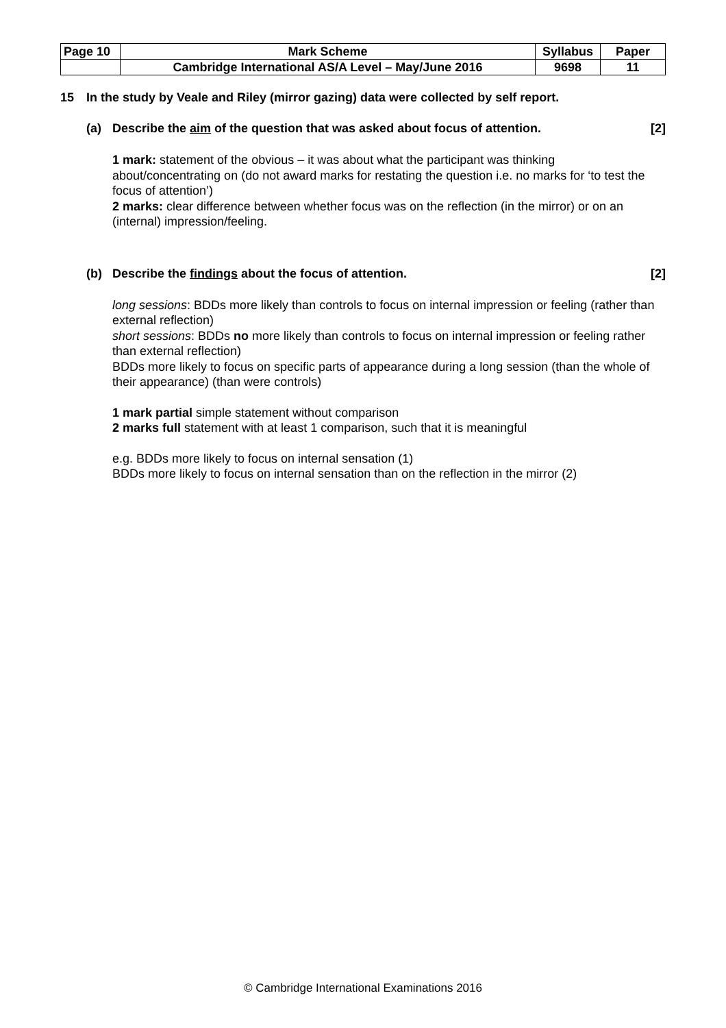| Page 10 | Mark Scheme | Syllabus | Paper |
| | Cambridge International AS/A Level – May/June 2016 | 9698 | 11 |
15 In the study by Veale and Riley (mirror gazing) data were collected by self report.
(a) Describe the aim of the question that was asked about focus of attention. [2]
1 mark: statement of the obvious – it was about what the participant was thinking about/concentrating on (do not award marks for restating the question i.e. no marks for ‘to test the focus of attention’)
2 marks: clear difference between whether focus was on the reflection (in the mirror) or on an (internal) impression/feeling.
(b) Describe the findings about the focus of attention. [2]
long sessions: BDDs more likely than controls to focus on internal impression or feeling (rather than external reflection)
short sessions: BDDs no more likely than controls to focus on internal impression or feeling rather than external reflection)
BDDs more likely to focus on specific parts of appearance during a long session (than the whole of their appearance) (than were controls)
1 mark partial simple statement without comparison
2 marks full statement with at least 1 comparison, such that it is meaningful
e.g. BDDs more likely to focus on internal sensation (1)
BDDs more likely to focus on internal sensation than on the reflection in the mirror (2)
© Cambridge International Examinations 2016